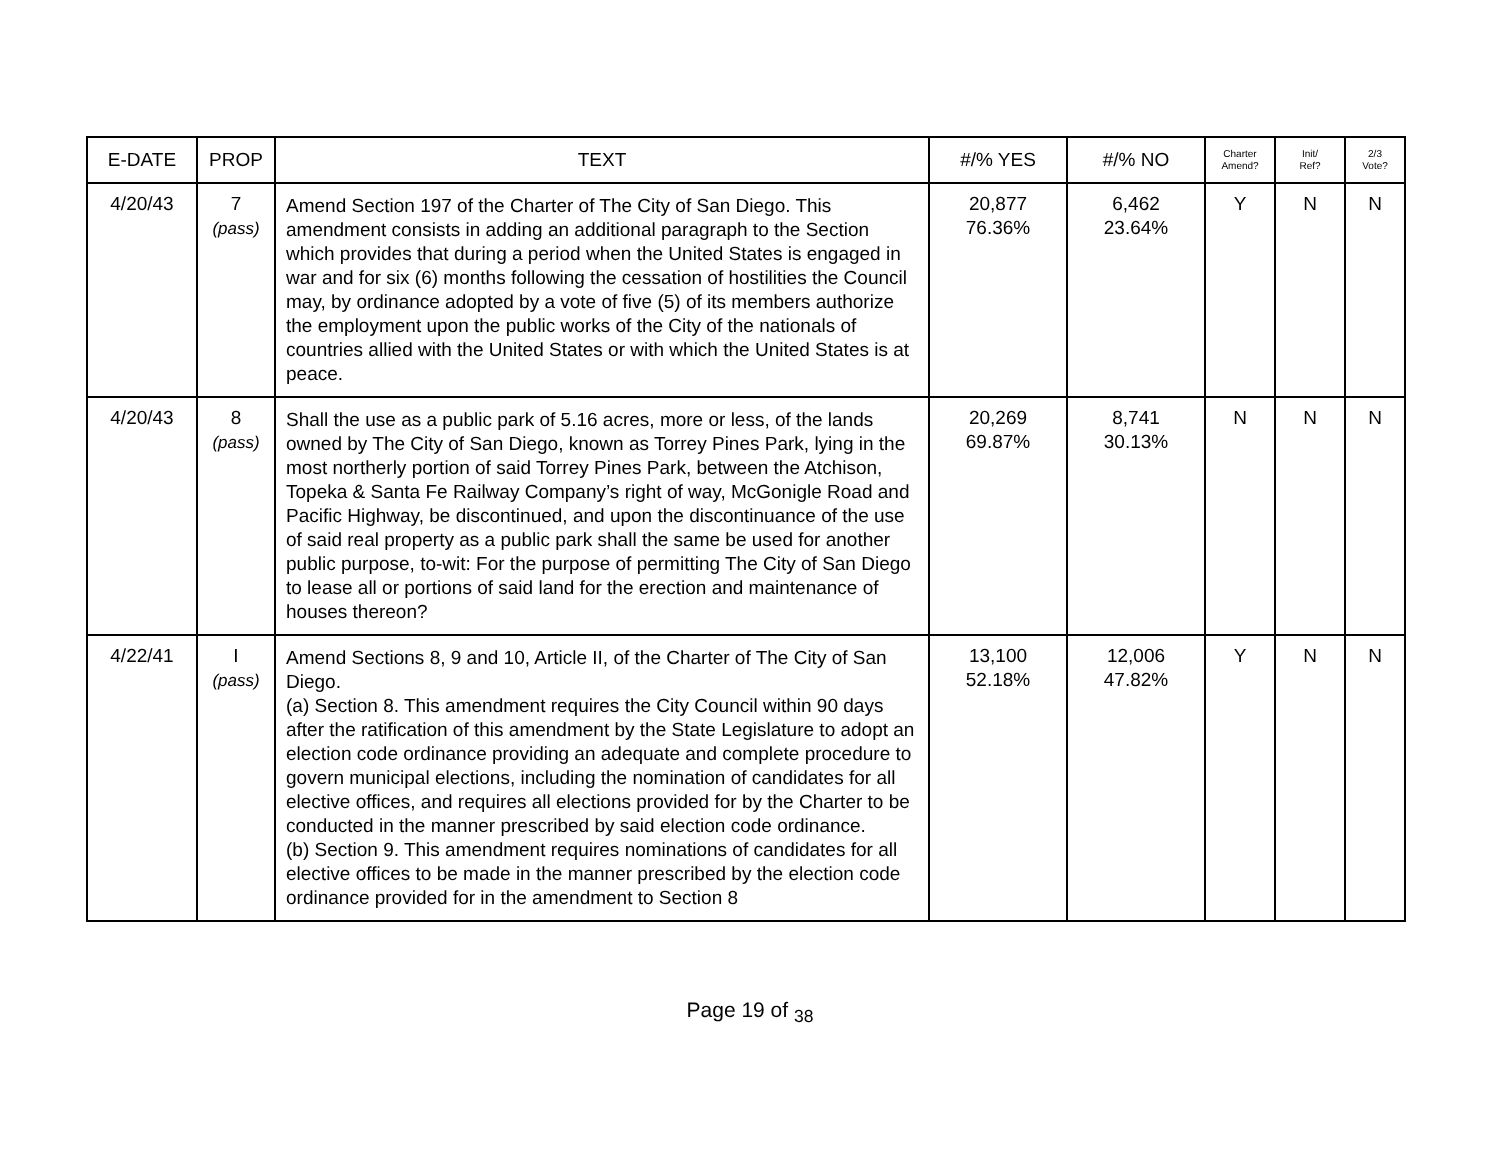| E-DATE | PROP | TEXT | #/% YES | #/% NO | Charter Amend? | Init/ Ref? | 2/3 Vote? |
| --- | --- | --- | --- | --- | --- | --- | --- |
| 4/20/43 | 7 (pass) | Amend Section 197 of the Charter of The City of San Diego. This amendment consists in adding an additional paragraph to the Section which provides that during a period when the United States is engaged in war and for six (6) months following the cessation of hostilities the Council may, by ordinance adopted by a vote of five (5) of its members authorize the employment upon the public works of the City of the nationals of countries allied with the United States or with which the United States is at peace. | 20,877 76.36% | 6,462 23.64% | Y | N | N |
| 4/20/43 | 8 (pass) | Shall the use as a public park of 5.16 acres, more or less, of the lands owned by The City of San Diego, known as Torrey Pines Park, lying in the most northerly portion of said Torrey Pines Park, between the Atchison, Topeka & Santa Fe Railway Company’s right of way, McGonigle Road and Pacific Highway, be discontinued, and upon the discontinuance of the use of said real property as a public park shall the same be used for another public purpose, to-wit: For the purpose of permitting The City of San Diego to lease all or portions of said land for the erection and maintenance of houses thereon? | 20,269 69.87% | 8,741 30.13% | N | N | N |
| 4/22/41 | I (pass) | Amend Sections 8, 9 and 10, Article II, of the Charter of The City of San Diego. (a) Section 8. This amendment requires the City Council within 90 days after the ratification of this amendment by the State Legislature to adopt an election code ordinance providing an adequate and complete procedure to govern municipal elections, including the nomination of candidates for all elective offices, and requires all elections provided for by the Charter to be conducted in the manner prescribed by said election code ordinance. (b) Section 9. This amendment requires nominations of candidates for all elective offices to be made in the manner prescribed by the election code ordinance provided for in the amendment to Section 8 | 13,100 52.18% | 12,006 47.82% | Y | N | N |
Page 19 of <sub>38</sub>